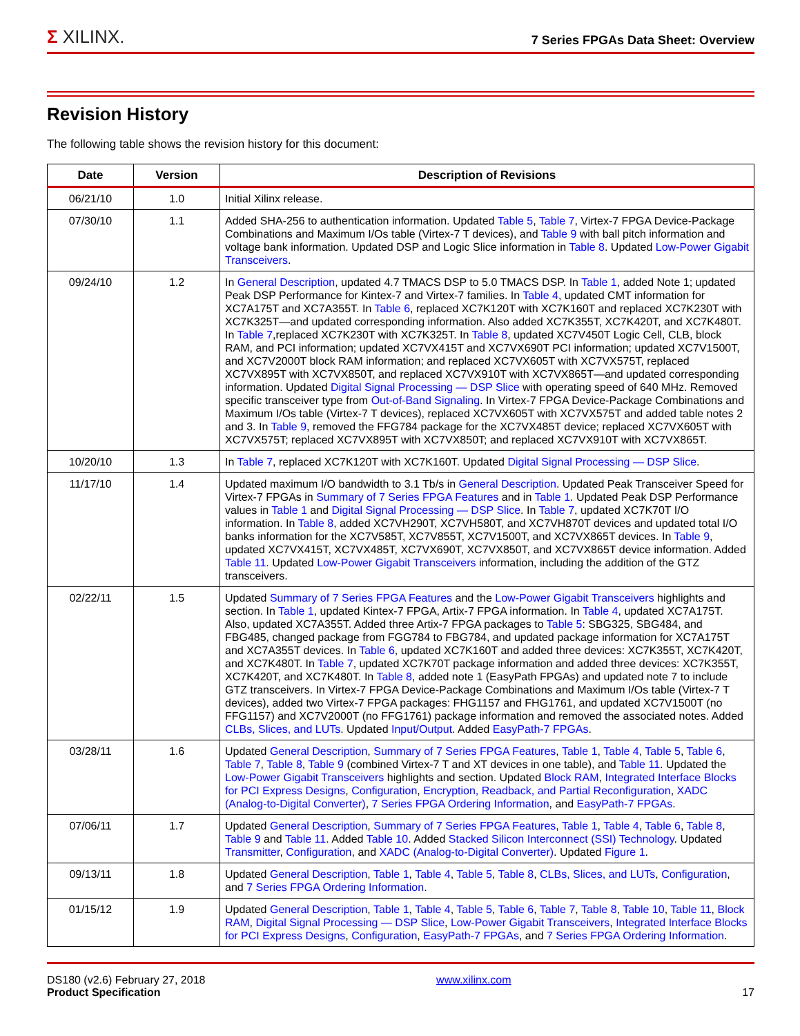Σ XILINX.
7 Series FPGAs Data Sheet: Overview
Revision History
The following table shows the revision history for this document:
| Date | Version | Description of Revisions |
| --- | --- | --- |
| 06/21/10 | 1.0 | Initial Xilinx release. |
| 07/30/10 | 1.1 | Added SHA-256 to authentication information. Updated Table 5 , Table 7 , Virtex-7 FPGA Device-Package Combinations and Maximum I/Os table (Virtex-7 T devices), and Table 9 with ball pitch information and voltage bank information. Updated DSP and Logic Slice information in Table 8 . Updated Low-Power Gigabit Transceivers . |
| 09/24/10 | 1.2 | In General Description , updated 4.7 TMACS DSP to 5.0 TMACS DSP. In Table 1 , added Note 1; updated Peak DSP Performance for Kintex-7 and Virtex-7 families. In Table 4 , updated CMT information for XC7A175T and XC7A355T. In Table 6 , replaced XC7K120T with XC7K160T and replaced XC7K230T with XC7K325T—and updated corresponding information. Also added XC7K355T, XC7K420T, and XC7K480T. In Table 7 ,replaced XC7K230T with XC7K325T. In Table 8 , updated XC7V450T Logic Cell, CLB, block RAM, and PCI information; updated XC7VX415T and XC7VX690T PCI information; updated XC7V1500T, and XC7V2000T block RAM information; and replaced XC7VX605T with XC7VX575T, replaced XC7VX895T with XC7VX850T, and replaced XC7VX910T with XC7VX865T—and updated corresponding information. Updated Digital Signal Processing — DSP Slice with operating speed of 640 MHz. Removed specific transceiver type from Out-of-Band Signaling . In Virtex-7 FPGA Device-Package Combinations and Maximum I/Os table (Virtex-7 T devices), replaced XC7VX605T with XC7VX575T and added table notes 2 and 3. In Table 9 , removed the FFG784 package for the XC7VX485T device; replaced XC7VX605T with XC7VX575T; replaced XC7VX895T with XC7VX850T; and replaced XC7VX910T with XC7VX865T. |
| 10/20/10 | 1.3 | In Table 7 , replaced XC7K120T with XC7K160T. Updated Digital Signal Processing — DSP Slice . |
| 11/17/10 | 1.4 | Updated maximum I/O bandwidth to 3.1 Tb/s in General Description . Updated Peak Transceiver Speed for Virtex-7 FPGAs in Summary of 7 Series FPGA Features and in Table 1 . Updated Peak DSP Performance values in Table 1 and Digital Signal Processing — DSP Slice . In Table 7 , updated XC7K70T I/O information. In Table 8 , added XC7VH290T, XC7VH580T, and XC7VH870T devices and updated total I/O banks information for the XC7V585T, XC7V855T, XC7V1500T, and XC7VX865T devices. In Table 9 , updated XC7VX415T, XC7VX485T, XC7VX690T, XC7VX850T, and XC7VX865T device information. Added Table 11 . Updated Low-Power Gigabit Transceivers information, including the addition of the GTZ transceivers. |
| 02/22/11 | 1.5 | Updated Summary of 7 Series FPGA Features and the Low-Power Gigabit Transceivers highlights and section. In Table 1 , updated Kintex-7 FPGA, Artix-7 FPGA information. In Table 4 , updated XC7A175T. Also, updated XC7A355T. Added three Artix-7 FPGA packages to Table 5 : SBG325, SBG484, and FBG485, changed package from FGG784 to FBG784, and updated package information for XC7A175T and XC7A355T devices. In Table 6 , updated XC7K160T and added three devices: XC7K355T, XC7K420T, and XC7K480T. In Table 7 , updated XC7K70T package information and added three devices: XC7K355T, XC7K420T, and XC7K480T. In Table 8 , added note 1 (EasyPath FPGAs) and updated note 7 to include GTZ transceivers. In Virtex-7 FPGA Device-Package Combinations and Maximum I/Os table (Virtex-7 T devices), added two Virtex-7 FPGA packages: FHG1157 and FHG1761, and updated XC7V1500T (no FFG1157) and XC7V2000T (no FFG1761) package information and removed the associated notes. Added CLBs, Slices, and LUTs . Updated Input/Output . Added EasyPath-7 FPGAs . |
| 03/28/11 | 1.6 | Updated General Description , Summary of 7 Series FPGA Features , Table 1 , Table 4 , Table 5 , Table 6 , Table 7 , Table 8 , Table 9 (combined Virtex-7 T and XT devices in one table), and Table 11 . Updated the Low-Power Gigabit Transceivers highlights and section. Updated Block RAM , Integrated Interface Blocks for PCI Express Designs , Configuration , Encryption, Readback, and Partial Reconfiguration , XADC (Analog-to-Digital Converter) , 7 Series FPGA Ordering Information , and EasyPath-7 FPGAs . |
| 07/06/11 | 1.7 | Updated General Description , Summary of 7 Series FPGA Features , Table 1 , Table 4 , Table 6 , Table 8 , Table 9 and Table 11 . Added Table 10 . Added Stacked Silicon Interconnect (SSI) Technology . Updated Transmitter , Configuration , and XADC (Analog-to-Digital Converter) . Updated Figure 1 . |
| 09/13/11 | 1.8 | Updated General Description , Table 1 , Table 4 , Table 5 , Table 8 , CLBs, Slices, and LUTs , Configuration , and 7 Series FPGA Ordering Information . |
| 01/15/12 | 1.9 | Updated General Description , Table 1 , Table 4 , Table 5 , Table 6 , Table 7 , Table 8 , Table 10 , Table 11 , Block RAM , Digital Signal Processing — DSP Slice , Low-Power Gigabit Transceivers , Integrated Interface Blocks for PCI Express Designs , Configuration , EasyPath-7 FPGAs , and 7 Series FPGA Ordering Information . |
DS180 (v2.6) February 27, 2018
Product Specification
www.xilinx.com
17